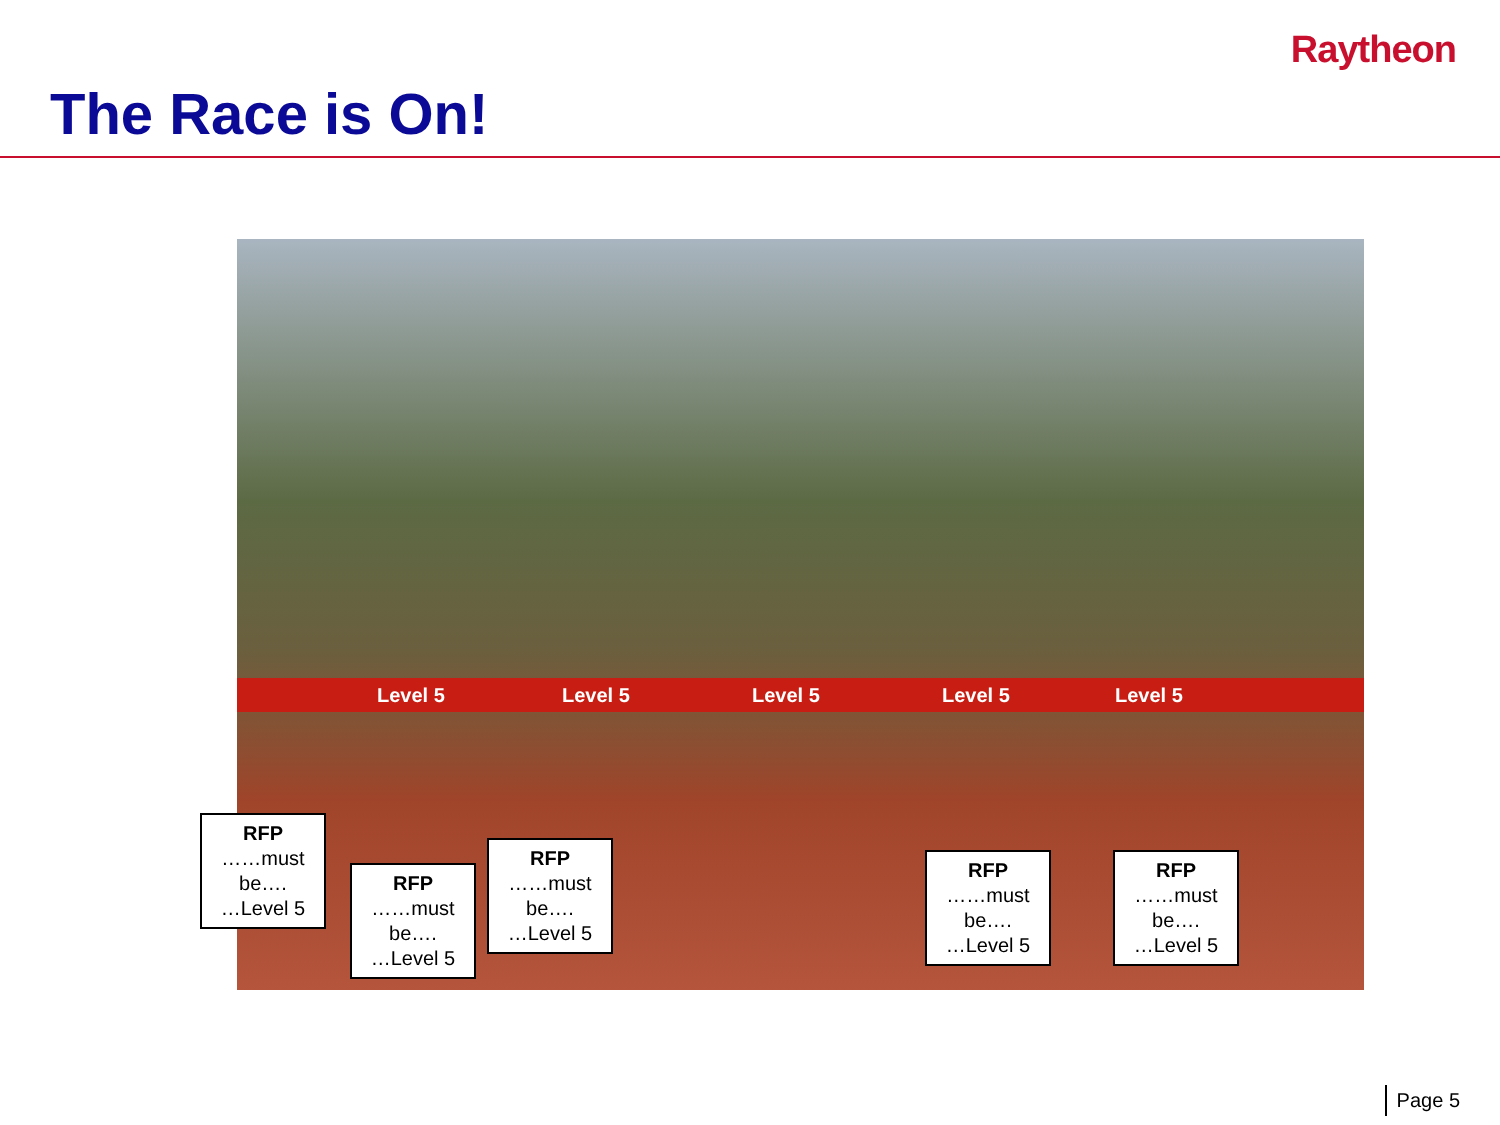Raytheon
The Race is On!
Level 5 Level 5 Level 5 Level 5 Level 5
RFP
……must be….
…Level 5
RFP
……must be….
…Level 5
RFP
……must be….
…Level 5
RFP
……must be….
…Level 5
RFP
……must be….
…Level 5
Page 5